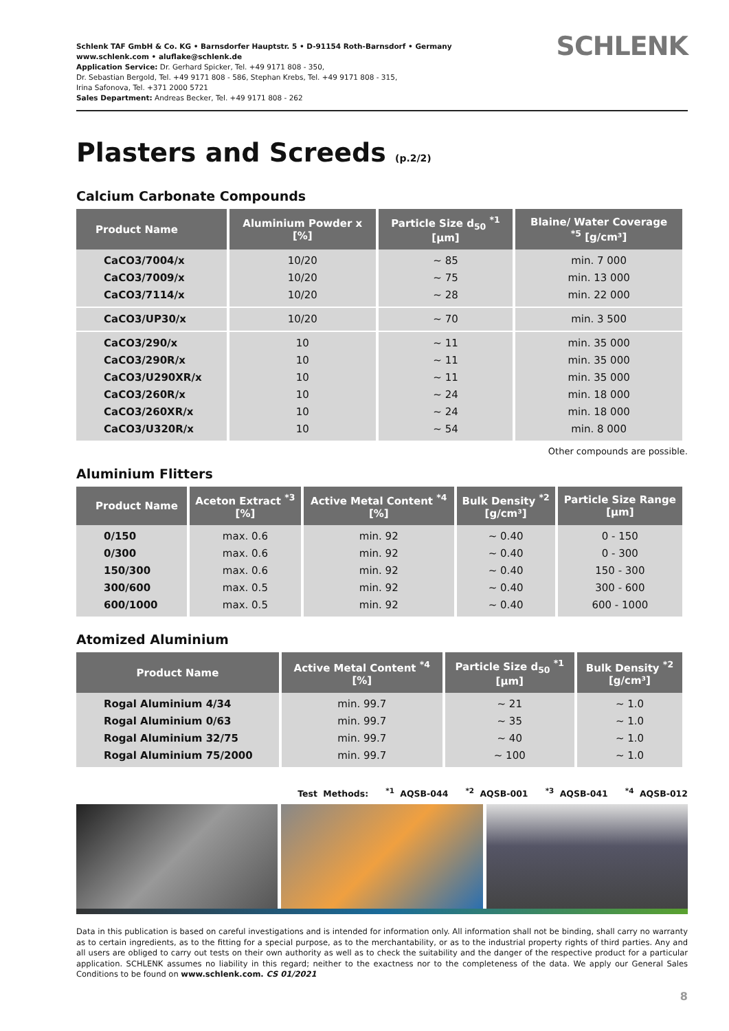Schlenk TAF GmbH & Co. KG • Barnsdorfer Hauptstr. 5 • D-91154 Roth-Barnsdorf • Germany
www.schlenk.com • aluflake@schlenk.de
Application Service: Dr. Gerhard Spicker, Tel. +49 9171 808 - 350,
Dr. Sebastian Bergold, Tel. +49 9171 808 - 586, Stephan Krebs, Tel. +49 9171 808 - 315,
Irina Safonova, Tel. +371 2000 5721
Sales Department: Andreas Becker, Tel. +49 9171 808 - 262
SCHLENK
Plasters and Screeds (p.2/2)
Calcium Carbonate Compounds
| Product Name | Aluminium Powder x [%] | Particle Size d<sub>50</sub> <sup>*1</sup> [µm] | Blaine/ Water Coverage <sup>*5</sup> [g/cm³] |
| --- | --- | --- | --- |
| CaCO3/7004/x CaCO3/7009/x CaCO3/7114/x | 10/20 10/20 10/20 | ~ 85 ~ 75 ~ 28 | min. 7 000 min. 13 000 min. 22 000 |
| CaCO3/UP30/x | 10/20 | ~ 70 | min. 3 500 |
| CaCO3/290/x CaCO3/290R/x CaCO3/U290XR/x CaCO3/260R/x CaCO3/260XR/x CaCO3/U320R/x | 10 10 10 10 10 10 | ~ 11 ~ 11 ~ 11 ~ 24 ~ 24 ~ 54 | min. 35 000 min. 35 000 min. 35 000 min. 18 000 min. 18 000 min. 8 000 |
Other compounds are possible.
Aluminium Flitters
| Product Name | Aceton Extract <sup>*3</sup> [%] | Active Metal Content <sup>*4</sup> [%] | Bulk Density <sup>*2</sup> [g/cm³] | Particle Size Range [µm] |
| --- | --- | --- | --- | --- |
| 0/150 0/300 150/300 300/600 600/1000 | max. 0.6 max. 0.6 max. 0.6 max. 0.5 max. 0.5 | min. 92 min. 92 min. 92 min. 92 min. 92 | ~ 0.40 ~ 0.40 ~ 0.40 ~ 0.40 ~ 0.40 | 0 - 150 0 - 300 150 - 300 300 - 600 600 - 1000 |
Atomized Aluminium
| Product Name | Active Metal Content <sup>*4</sup> [%] | Particle Size d<sub>50</sub> <sup>*1</sup> [µm] | Bulk Density <sup>*2</sup> [g/cm³] |
| --- | --- | --- | --- |
| Rogal Aluminium 4/34 Rogal Aluminium 0/63 Rogal Aluminium 32/75 Rogal Aluminium 75/2000 | min. 99.7 min. 99.7 min. 99.7 min. 99.7 | ~ 21 ~ 35 ~ 40 ~ 100 | ~ 1.0 ~ 1.0 ~ 1.0 ~ 1.0 |
Test Methods: <sup>*1</sup> AQSB-044 <sup>*2</sup> AQSB-001 <sup>*3</sup> AQSB-041 <sup>*4</sup> AQSB-012
Data in this publication is based on careful investigations and is intended for information only. All information shall not be binding, shall carry no warranty as to certain ingredients, as to the fitting for a special purpose, as to the merchantability, or as to the industrial property rights of third parties. Any and all users are obliged to carry out tests on their own authority as well as to check the suitability and the danger of the respective product for a particular application. SCHLENK assumes no liability in this regard; neither to the exactness nor to the completeness of the data. We apply our General Sales Conditions to be found on www.schlenk.com. CS 01/2021
8